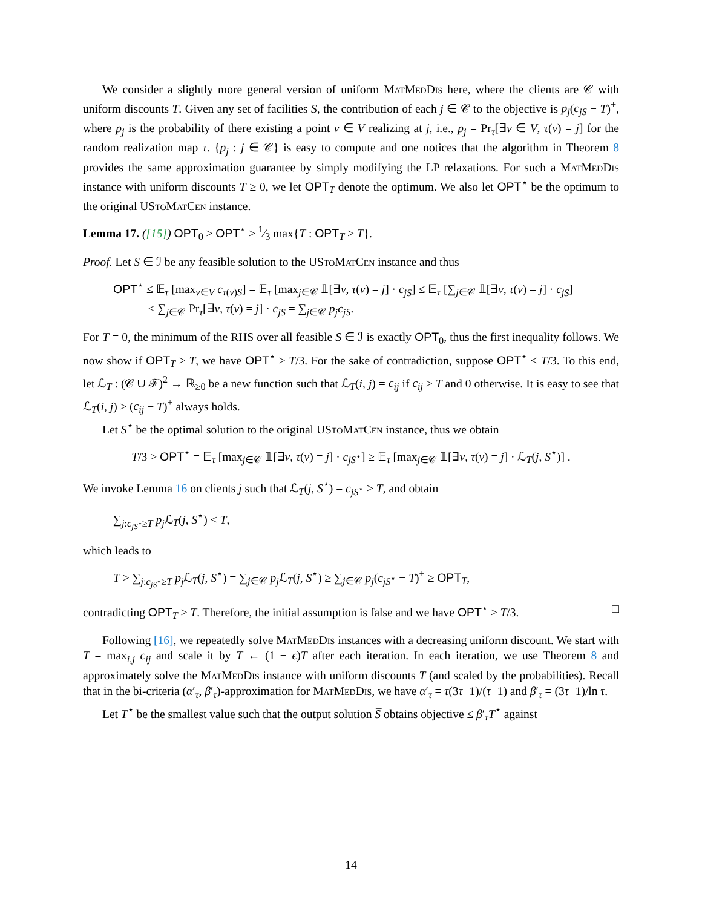We consider a slightly more general version of uniform MatMedDis here, where the clients are 𝒞 with uniform discounts T. Given any set of facilities S, the contribution of each j ∈ 𝒞 to the objective is p<sub>j</sub>(c<sub>jS</sub> − T)<sup>+</sup>, where p<sub>j</sub> is the probability of there existing a point v ∈ V realizing at j, i.e., p<sub>j</sub> = Pr<sub>τ</sub>[∃v ∈ V, τ(v) = j] for the random realization map τ. {p<sub>j</sub> : j ∈ 𝒞} is easy to compute and one notices that the algorithm in Theorem 8 provides the same approximation guarantee by simply modifying the LP relaxations. For such a MatMedDis instance with uniform discounts T ≥ 0, we let OPT<sub>T</sub> denote the optimum. We also let OPT<sup>⋆</sup> be the optimum to the original UStoMatCen instance.
Lemma 17. ([15]) OPT<sub>0</sub> ≥ OPT<sup>⋆</sup> ≥ 1⁄3 max{T : OPT<sub>T</sub> ≥ T}.
Proof. Let S ∈ ℐ be any feasible solution to the UStoMatCen instance and thus
OPT<sup>⋆</sup> ≤ 𝔼<sub>τ</sub> [max<sub>v∈V</sub> c<sub>τ(v)S</sub>] = 𝔼<sub>τ</sub> [max<sub>j∈𝒞</sub> 𝟙[∃v, τ(v) = j] · c<sub>jS</sub>] ≤ 𝔼<sub>τ</sub> [∑<sub>j∈𝒞</sub> 𝟙[∃v, τ(v) = j] · c<sub>jS</sub>]
≤ ∑<sub>j∈𝒞</sub> Pr<sub>τ</sub>[∃v, τ(v) = j] · c<sub>jS</sub> = ∑<sub>j∈𝒞</sub> p<sub>j</sub>c<sub>jS</sub>.
For T = 0, the minimum of the RHS over all feasible S ∈ ℐ is exactly OPT<sub>0</sub>, thus the first inequality follows. We now show if OPT<sub>T</sub> ≥ T, we have OPT<sup>⋆</sup> ≥ T/3. For the sake of contradiction, suppose OPT<sup>⋆</sup> < T/3. To this end, let ℒ<sub>T</sub> : (𝒞 ∪ ℱ)<sup>2</sup> → ℝ<sub>≥0</sub> be a new function such that ℒ<sub>T</sub>(i, j) = c<sub>ij</sub> if c<sub>ij</sub> ≥ T and 0 otherwise. It is easy to see that ℒ<sub>T</sub>(i, j) ≥ (c<sub>ij</sub> − T)<sup>+</sup> always holds.
Let S<sup>⋆</sup> be the optimal solution to the original UStoMatCen instance, thus we obtain
T/3 > OPT<sup>⋆</sup> = 𝔼<sub>τ</sub> [max<sub>j∈𝒞</sub> 𝟙[∃v, τ(v) = j] · c<sub>jS<sup>⋆</sup></sub>] ≥ 𝔼<sub>τ</sub> [max<sub>j∈𝒞</sub> 𝟙[∃v, τ(v) = j] · ℒ<sub>T</sub>(j, S<sup>⋆</sup>)] .
We invoke Lemma 16 on clients j such that ℒ<sub>T</sub>(j, S<sup>⋆</sup>) = c<sub>jS<sup>⋆</sup></sub> ≥ T, and obtain
∑<sub>j:c<sub>jS<sup>⋆</sup></sub>≥T</sub> p<sub>j</sub> ℒ<sub>T</sub>(j, S<sup>⋆</sup>) < T,
which leads to
T > ∑<sub>j:c<sub>jS<sup>⋆</sup></sub>≥T</sub> p<sub>j</sub> ℒ<sub>T</sub>(j, S<sup>⋆</sup>) = ∑<sub>j∈𝒞</sub> p<sub>j</sub> ℒ<sub>T</sub>(j, S<sup>⋆</sup>) ≥ ∑<sub>j∈𝒞</sub> p<sub>j</sub>(c<sub>jS<sup>⋆</sup></sub> − T)<sup>+</sup> ≥ OPT<sub>T</sub>,
contradicting OPT<sub>T</sub> ≥ T. Therefore, the initial assumption is false and we have OPT<sup>⋆</sup> ≥ T/3. □
Following [16], we repeatedly solve MatMedDis instances with a decreasing uniform discount. We start with T = max<sub>i,j</sub> c<sub>ij</sub> and scale it by T ← (1 − ϵ)T after each iteration. In each iteration, we use Theorem 8 and approximately solve the MatMedDis instance with uniform discounts T (and scaled by the probabilities). Recall that in the bi-criteria (α′<sub>τ</sub>, β′<sub>τ</sub>)-approximation for MatMedDis, we have α′<sub>τ</sub> = τ(3τ−1)/(τ−1) and β′<sub>τ</sub> = (3τ−1)/ln τ.
Let T<sup>⋆</sup> be the smallest value such that the output solution S̅ obtains objective ≤ β′<sub>τ</sub>T<sup>⋆</sup> against
14